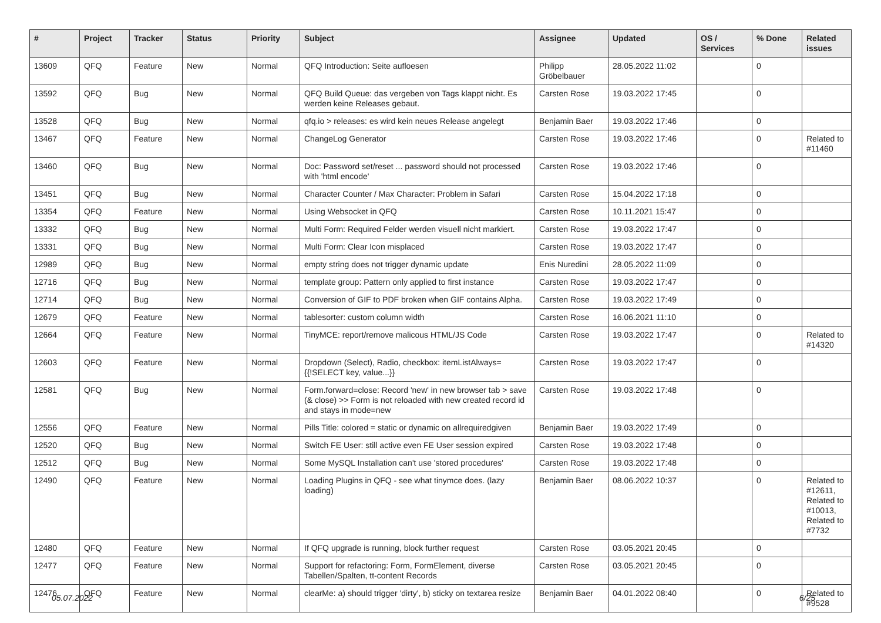| # | Project | Tracker | Status | Priority | Subject | Assignee | Updated | OS / Services | % Done | Related issues |
| --- | --- | --- | --- | --- | --- | --- | --- | --- | --- | --- |
| 13609 | QFQ | Feature | New | Normal | QFQ Introduction: Seite aufloesen | Philipp Gröbelbauer | 28.05.2022 11:02 | | 0 | |
| 13592 | QFQ | Bug | New | Normal | QFQ Build Queue: das vergeben von Tags klappt nicht. Es werden keine Releases gebaut. | Carsten Rose | 19.03.2022 17:45 | | 0 | |
| 13528 | QFQ | Bug | New | Normal | qfq.io > releases: es wird kein neues Release angelegt | Benjamin Baer | 19.03.2022 17:46 | | 0 | |
| 13467 | QFQ | Feature | New | Normal | ChangeLog Generator | Carsten Rose | 19.03.2022 17:46 | | 0 | Related to #11460 |
| 13460 | QFQ | Bug | New | Normal | Doc: Password set/reset ... password should not processed with 'html encode' | Carsten Rose | 19.03.2022 17:46 | | 0 | |
| 13451 | QFQ | Bug | New | Normal | Character Counter / Max Character: Problem in Safari | Carsten Rose | 15.04.2022 17:18 | | 0 | |
| 13354 | QFQ | Feature | New | Normal | Using Websocket in QFQ | Carsten Rose | 10.11.2021 15:47 | | 0 | |
| 13332 | QFQ | Bug | New | Normal | Multi Form: Required Felder werden visuell nicht markiert. | Carsten Rose | 19.03.2022 17:47 | | 0 | |
| 13331 | QFQ | Bug | New | Normal | Multi Form: Clear Icon misplaced | Carsten Rose | 19.03.2022 17:47 | | 0 | |
| 12989 | QFQ | Bug | New | Normal | empty string does not trigger dynamic update | Enis Nuredini | 28.05.2022 11:09 | | 0 | |
| 12716 | QFQ | Bug | New | Normal | template group: Pattern only applied to first instance | Carsten Rose | 19.03.2022 17:47 | | 0 | |
| 12714 | QFQ | Bug | New | Normal | Conversion of GIF to PDF broken when GIF contains Alpha. | Carsten Rose | 19.03.2022 17:49 | | 0 | |
| 12679 | QFQ | Feature | New | Normal | tablesorter: custom column width | Carsten Rose | 16.06.2021 11:10 | | 0 | |
| 12664 | QFQ | Feature | New | Normal | TinyMCE: report/remove malicous HTML/JS Code | Carsten Rose | 19.03.2022 17:47 | | 0 | Related to #14320 |
| 12603 | QFQ | Feature | New | Normal | Dropdown (Select), Radio, checkbox: itemListAlways={{!SELECT key, value...}} | Carsten Rose | 19.03.2022 17:47 | | 0 | |
| 12581 | QFQ | Bug | New | Normal | Form.forward=close: Record 'new' in new browser tab > save (& close) >> Form is not reloaded with new created record id and stays in mode=new | Carsten Rose | 19.03.2022 17:48 | | 0 | |
| 12556 | QFQ | Feature | New | Normal | Pills Title: colored = static or dynamic on allrequiredgiven | Benjamin Baer | 19.03.2022 17:49 | | 0 | |
| 12520 | QFQ | Bug | New | Normal | Switch FE User: still active even FE User session expired | Carsten Rose | 19.03.2022 17:48 | | 0 | |
| 12512 | QFQ | Bug | New | Normal | Some MySQL Installation can't use 'stored procedures' | Carsten Rose | 19.03.2022 17:48 | | 0 | |
| 12490 | QFQ | Feature | New | Normal | Loading Plugins in QFQ - see what tinymce does. (lazy loading) | Benjamin Baer | 08.06.2022 10:37 | | 0 | Related to #12611, Related to #10013, Related to #7732 |
| 12480 | QFQ | Feature | New | Normal | If QFQ upgrade is running, block further request | Carsten Rose | 03.05.2021 20:45 | | 0 | |
| 12477 | QFQ | Feature | New | Normal | Support for refactoring: Form, FormElement, diverse Tabellen/Spalten, tt-content Records | Carsten Rose | 03.05.2021 20:45 | | 0 | |
| 12476 | QFQ | Feature | New | Normal | clearMe: a) should trigger 'dirty', b) sticky on textarea resize | Benjamin Baer | 04.01.2022 08:40 | | 0 | Related to #9528 |
05.07.2022 6/25